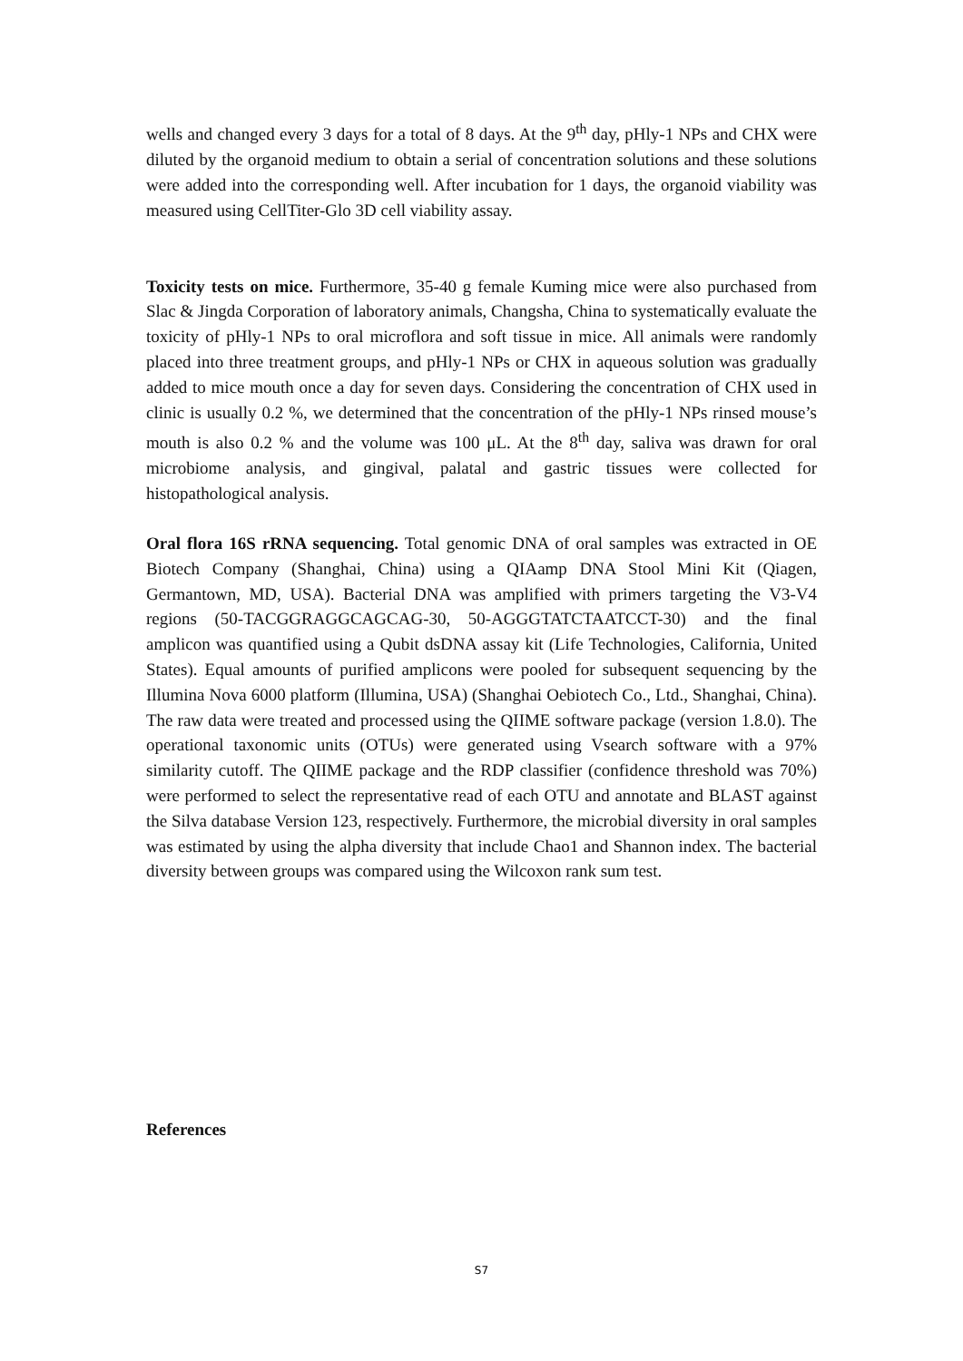wells and changed every 3 days for a total of 8 days. At the 9<sup>th</sup> day, pHly-1 NPs and CHX were diluted by the organoid medium to obtain a serial of concentration solutions and these solutions were added into the corresponding well. After incubation for 1 days, the organoid viability was measured using CellTiter-Glo 3D cell viability assay.
Toxicity tests on mice. Furthermore, 35-40 g female Kuming mice were also purchased from Slac & Jingda Corporation of laboratory animals, Changsha, China to systematically evaluate the toxicity of pHly-1 NPs to oral microflora and soft tissue in mice. All animals were randomly placed into three treatment groups, and pHly-1 NPs or CHX in aqueous solution was gradually added to mice mouth once a day for seven days. Considering the concentration of CHX used in clinic is usually 0.2 %, we determined that the concentration of the pHly-1 NPs rinsed mouse’s mouth is also 0.2 % and the volume was 100 μL. At the 8<sup>th</sup> day, saliva was drawn for oral microbiome analysis, and gingival, palatal and gastric tissues were collected for histopathological analysis.
Oral flora 16S rRNA sequencing. Total genomic DNA of oral samples was extracted in OE Biotech Company (Shanghai, China) using a QIAamp DNA Stool Mini Kit (Qiagen, Germantown, MD, USA). Bacterial DNA was amplified with primers targeting the V3-V4 regions (50-TACGGRAGGCAGCAG-30, 50-AGGGTATCTAATCCT-30) and the final amplicon was quantified using a Qubit dsDNA assay kit (Life Technologies, California, United States). Equal amounts of purified amplicons were pooled for subsequent sequencing by the Illumina Nova 6000 platform (Illumina, USA) (Shanghai Oebiotech Co., Ltd., Shanghai, China). The raw data were treated and processed using the QIIME software package (version 1.8.0). The operational taxonomic units (OTUs) were generated using Vsearch software with a 97% similarity cutoff. The QIIME package and the RDP classifier (confidence threshold was 70%) were performed to select the representative read of each OTU and annotate and BLAST against the Silva database Version 123, respectively. Furthermore, the microbial diversity in oral samples was estimated by using the alpha diversity that include Chao1 and Shannon index. The bacterial diversity between groups was compared using the Wilcoxon rank sum test.
References
S7